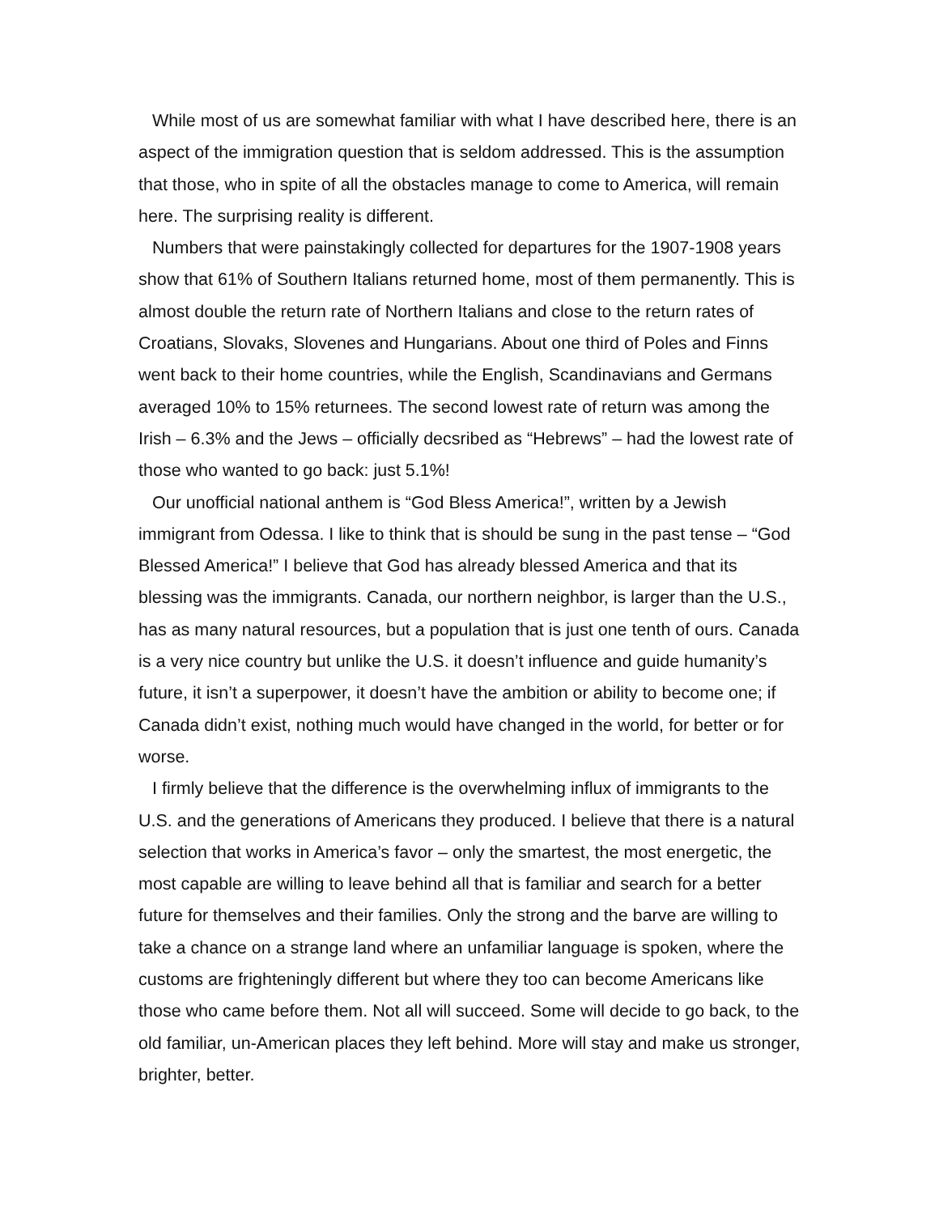While most of us are somewhat familiar with what I have described here, there is an aspect of the immigration question that is seldom addressed. This is the assumption that those, who in spite of all the obstacles manage to come to America, will remain here. The surprising reality is different.
Numbers that were painstakingly collected for departures for the 1907-1908 years show that 61% of Southern Italians returned home, most of them permanently. This is almost double the return rate of Northern Italians and close to the return rates of Croatians, Slovaks, Slovenes and Hungarians. About one third of Poles and Finns went back to their home countries, while the English, Scandinavians and Germans averaged 10% to 15% returnees. The second lowest rate of return was among the Irish – 6.3% and the Jews – officially decsribed as “Hebrews” – had the lowest rate of those who wanted to go back: just 5.1%!
Our unofficial national anthem is “God Bless America!”, written by a Jewish immigrant from Odessa. I like to think that is should be sung in the past tense – “God Blessed America!” I believe that God has already blessed America and that its blessing was the immigrants. Canada, our northern neighbor, is larger than the U.S., has as many natural resources, but a population that is just one tenth of ours. Canada is a very nice country but unlike the U.S. it doesn’t influence and guide humanity’s future, it isn’t a superpower, it doesn’t have the ambition or ability to become one; if Canada didn’t exist, nothing much would have changed in the world, for better or for worse.
I firmly believe that the difference is the overwhelming influx of immigrants to the U.S. and the generations of Americans they produced. I believe that there is a natural selection that works in America’s favor – only the smartest, the most energetic, the most capable are willing to leave behind all that is familiar and search for a better future for themselves and their families. Only the strong and the barve are willing to take a chance on a strange land where an unfamiliar language is spoken, where the customs are frighteningly different but where they too can become Americans like those who came before them. Not all will succeed. Some will decide to go back, to the old familiar, un-American places they left behind. More will stay and make us stronger, brighter, better.